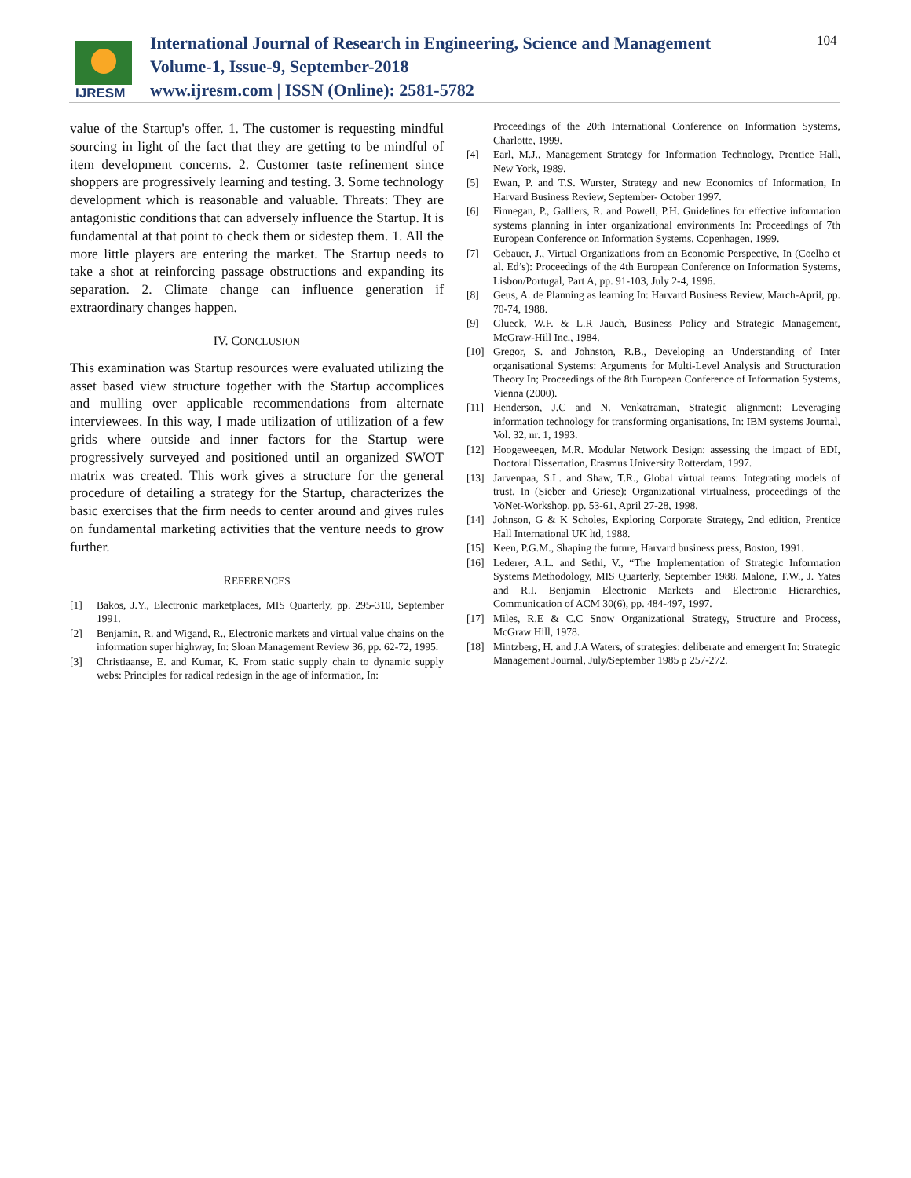IJRESM
International Journal of Research in Engineering, Science and Management
Volume-1, Issue-9, September-2018
www.ijresm.com | ISSN (Online): 2581-5782
104
value of the Startup's offer. 1. The customer is requesting mindful sourcing in light of the fact that they are getting to be mindful of item development concerns. 2. Customer taste refinement since shoppers are progressively learning and testing. 3. Some technology development which is reasonable and valuable. Threats: They are antagonistic conditions that can adversely influence the Startup. It is fundamental at that point to check them or sidestep them. 1. All the more little players are entering the market. The Startup needs to take a shot at reinforcing passage obstructions and expanding its separation. 2. Climate change can influence generation if extraordinary changes happen.
IV. CONCLUSION
This examination was Startup resources were evaluated utilizing the asset based view structure together with the Startup accomplices and mulling over applicable recommendations from alternate interviewees. In this way, I made utilization of utilization of a few grids where outside and inner factors for the Startup were progressively surveyed and positioned until an organized SWOT matrix was created. This work gives a structure for the general procedure of detailing a strategy for the Startup, characterizes the basic exercises that the firm needs to center around and gives rules on fundamental marketing activities that the venture needs to grow further.
REFERENCES
[1] Bakos, J.Y., Electronic marketplaces, MIS Quarterly, pp. 295-310, September 1991.
[2] Benjamin, R. and Wigand, R., Electronic markets and virtual value chains on the information super highway, In: Sloan Management Review 36, pp. 62-72, 1995.
[3] Christiaanse, E. and Kumar, K. From static supply chain to dynamic supply webs: Principles for radical redesign in the age of information, In:
Proceedings of the 20th International Conference on Information Systems, Charlotte, 1999.
[4] Earl, M.J., Management Strategy for Information Technology, Prentice Hall, New York, 1989.
[5] Ewan, P. and T.S. Wurster, Strategy and new Economics of Information, In Harvard Business Review, September- October 1997.
[6] Finnegan, P., Galliers, R. and Powell, P.H. Guidelines for effective information systems planning in inter organizational environments In: Proceedings of 7th European Conference on Information Systems, Copenhagen, 1999.
[7] Gebauer, J., Virtual Organizations from an Economic Perspective, In (Coelho et al. Ed’s): Proceedings of the 4th European Conference on Information Systems, Lisbon/Portugal, Part A, pp. 91-103, July 2-4, 1996.
[8] Geus, A. de Planning as learning In: Harvard Business Review, March-April, pp. 70-74, 1988.
[9] Glueck, W.F. & L.R Jauch, Business Policy and Strategic Management, McGraw-Hill Inc., 1984.
[10] Gregor, S. and Johnston, R.B., Developing an Understanding of Inter organisational Systems: Arguments for Multi-Level Analysis and Structuration Theory In; Proceedings of the 8th European Conference of Information Systems, Vienna (2000).
[11] Henderson, J.C and N. Venkatraman, Strategic alignment: Leveraging information technology for transforming organisations, In: IBM systems Journal, Vol. 32, nr. 1, 1993.
[12] Hoogeweegen, M.R. Modular Network Design: assessing the impact of EDI, Doctoral Dissertation, Erasmus University Rotterdam, 1997.
[13] Jarvenpaa, S.L. and Shaw, T.R., Global virtual teams: Integrating models of trust, In (Sieber and Griese): Organizational virtualness, proceedings of the VoNet-Workshop, pp. 53-61, April 27-28, 1998.
[14] Johnson, G & K Scholes, Exploring Corporate Strategy, 2nd edition, Prentice Hall International UK ltd, 1988.
[15] Keen, P.G.M., Shaping the future, Harvard business press, Boston, 1991.
[16] Lederer, A.L. and Sethi, V., “The Implementation of Strategic Information Systems Methodology, MIS Quarterly, September 1988. Malone, T.W., J. Yates and R.I. Benjamin Electronic Markets and Electronic Hierarchies, Communication of ACM 30(6), pp. 484-497, 1997.
[17] Miles, R.E & C.C Snow Organizational Strategy, Structure and Process, McGraw Hill, 1978.
[18] Mintzberg, H. and J.A Waters, of strategies: deliberate and emergent In: Strategic Management Journal, July/September 1985 p 257-272.